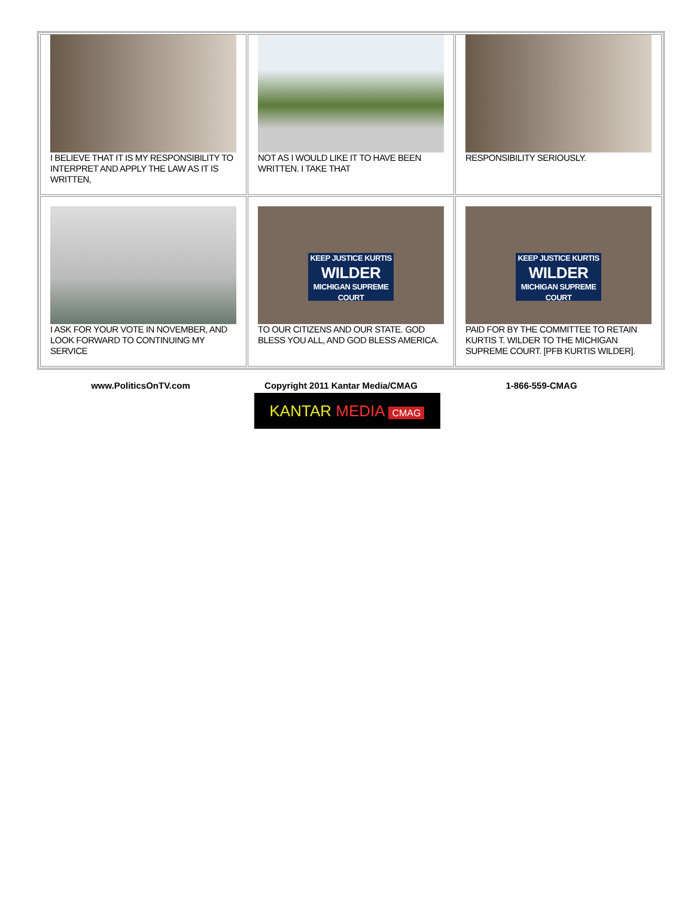| I BELIEVE THAT IT IS MY RESPONSIBILITY TO INTERPRET AND APPLY THE LAW AS IT IS WRITTEN, | NOT AS I WOULD LIKE IT TO HAVE BEEN WRITTEN. I TAKE THAT | RESPONSIBILITY SERIOUSLY. |
| I ASK FOR YOUR VOTE IN NOVEMBER, AND LOOK FORWARD TO CONTINUING MY SERVICE | KEEP JUSTICE KURTIS WILDER MICHIGAN SUPREME COURT TO OUR CITIZENS AND OUR STATE. GOD BLESS YOU ALL, AND GOD BLESS AMERICA. | KEEP JUSTICE KURTIS WILDER MICHIGAN SUPREME COURT PAID FOR BY THE COMMITTEE TO RETAIN KURTIS T. WILDER TO THE MICHIGAN SUPREME COURT. [PFB KURTIS WILDER]. |
www.PoliticsOnTV.com Copyright 2011 Kantar Media/CMAG 1-866-559-CMAG
KANTAR MEDIA CMAG